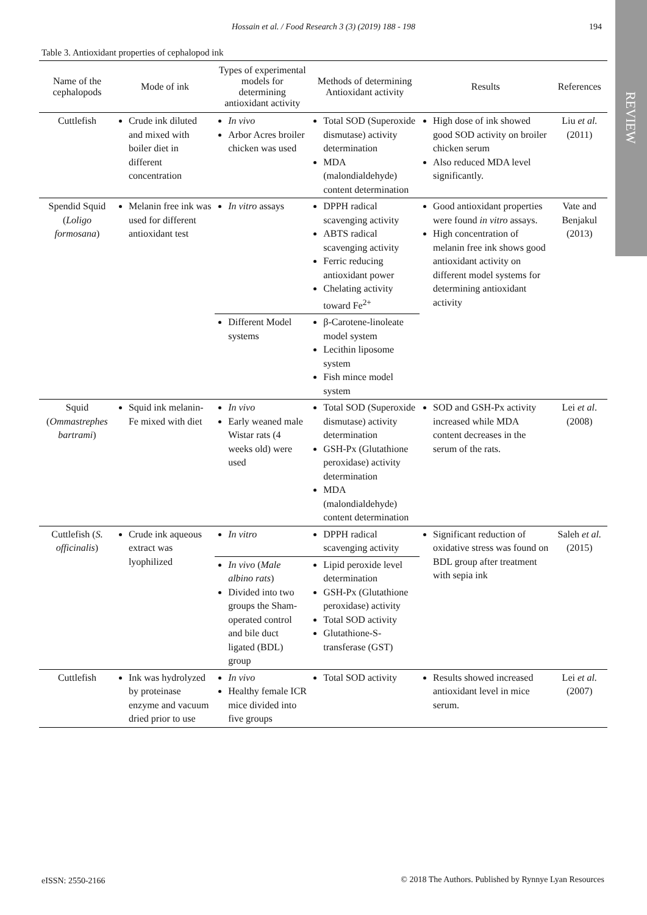Hossain et al. / Food Research 3 (3) (2019) 188 - 198
194
REVIEW
Table 3. Antioxidant properties of cephalopod ink
| Name of the cephalopods | Mode of ink | Types of experimental models for determining antioxidant activity | Methods of determining Antioxidant activity | Results | References |
| --- | --- | --- | --- | --- | --- |
| Cuttlefish | Crude ink diluted and mixed with boiler diet in different concentration | In vivo Arbor Acres broiler chicken was used | Total SOD (Superoxide dismutase) activity determination MDA (malondialdehyde) content determination | High dose of ink showed good SOD activity on broiler chicken serum Also reduced MDA level significantly. | Liu et al. (2011) |
| Spendid Squid ( Loligo formosana ) | Melanin free ink was used for different antioxidant test | In vitro assays | DPPH radical scavenging activity ABTS radical scavenging activity Ferric reducing antioxidant power Chelating activity toward Fe<sup>2+</sup> | Good antioxidant properties were found in vitro assays. High concentration of melanin free ink shows good antioxidant activity on different model systems for determining antioxidant activity | Vate and Benjakul (2013) |
| | | Different Model systems | β-Carotene-linoleate model system Lecithin liposome system Fish mince model system | | |
| Squid ( Ommastrephes bartrami ) | Squid ink melanin-Fe mixed with diet | In vivo Early weaned male Wistar rats (4 weeks old) were used | Total SOD (Superoxide dismutase) activity determination GSH-Px (Glutathione peroxidase) activity determination MDA (malondialdehyde) content determination | SOD and GSH-Px activity increased while MDA content decreases in the serum of the rats. | Lei et al . (2008) |
| Cuttlefish ( S. officinalis ) | Crude ink aqueous extract was lyophilized | In vitro | DPPH radical scavenging activity | Significant reduction of oxidative stress was found on BDL group after treatment with sepia ink | Saleh et al. (2015) |
| | | In vivo ( Male albino rats ) Divided into two groups the Sham-operated control and bile duct ligated (BDL) group | Lipid peroxide level determination GSH-Px (Glutathione peroxidase) activity Total SOD activity Glutathione-S-transferase (GST) | | |
| Cuttlefish | Ink was hydrolyzed by proteinase enzyme and vacuum dried prior to use | In vivo Healthy female ICR mice divided into five groups | Total SOD activity | Results showed increased antioxidant level in mice serum. | Lei et al. (2007) |
eISSN: 2550-2166
© 2018 The Authors. Published by Rynnye Lyan Resources